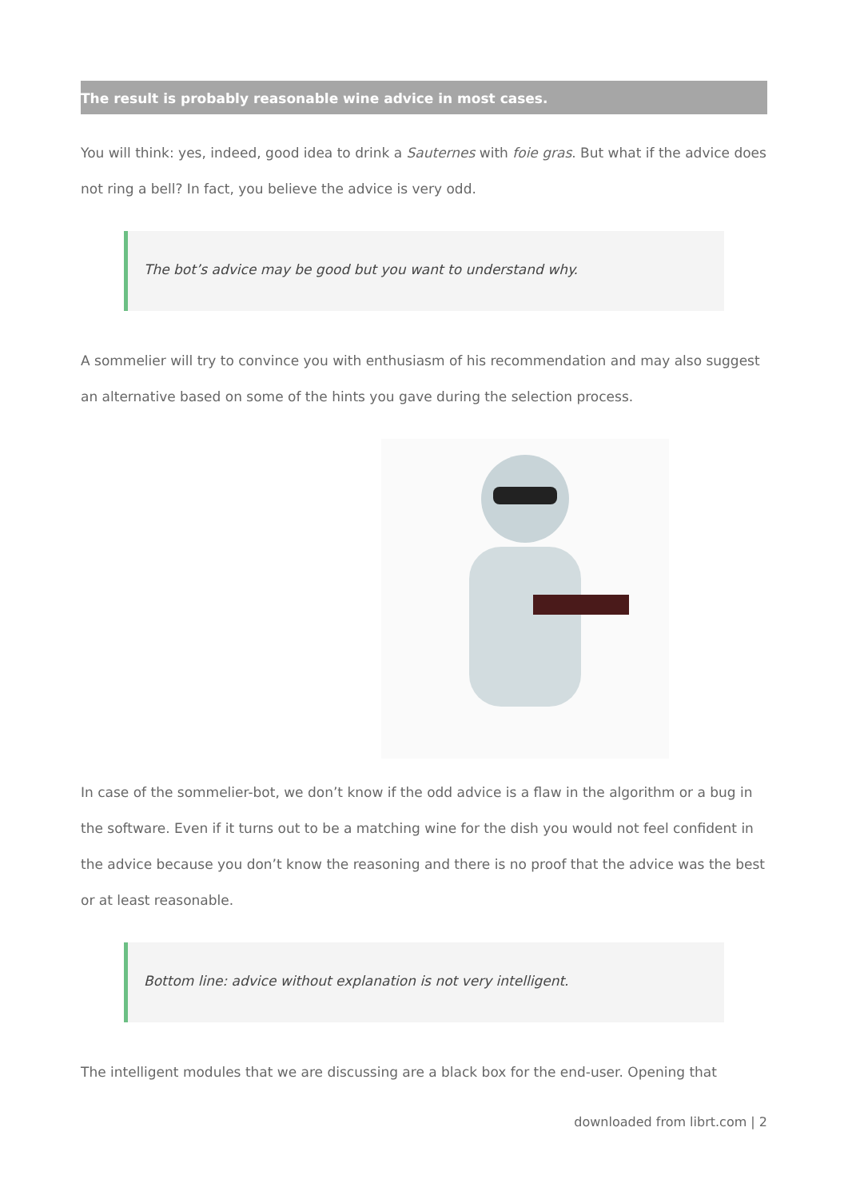The result is probably reasonable wine advice in most cases.
You will think: yes, indeed, good idea to drink a Sauternes with foie gras. But what if the advice does not ring a bell? In fact, you believe the advice is very odd.
The bot’s advice may be good but you want to understand why.
A sommelier will try to convince you with enthusiasm of his recommendation and may also suggest an alternative based on some of the hints you gave during the selection process.
In case of the sommelier-bot, we don’t know if the odd advice is a flaw in the algorithm or a bug in the software. Even if it turns out to be a matching wine for the dish you would not feel confident in the advice because you don’t know the reasoning and there is no proof that the advice was the best or at least reasonable.
Bottom line: advice without explanation is not very intelligent.
The intelligent modules that we are discussing are a black box for the end-user. Opening that
downloaded from librt.com | 2